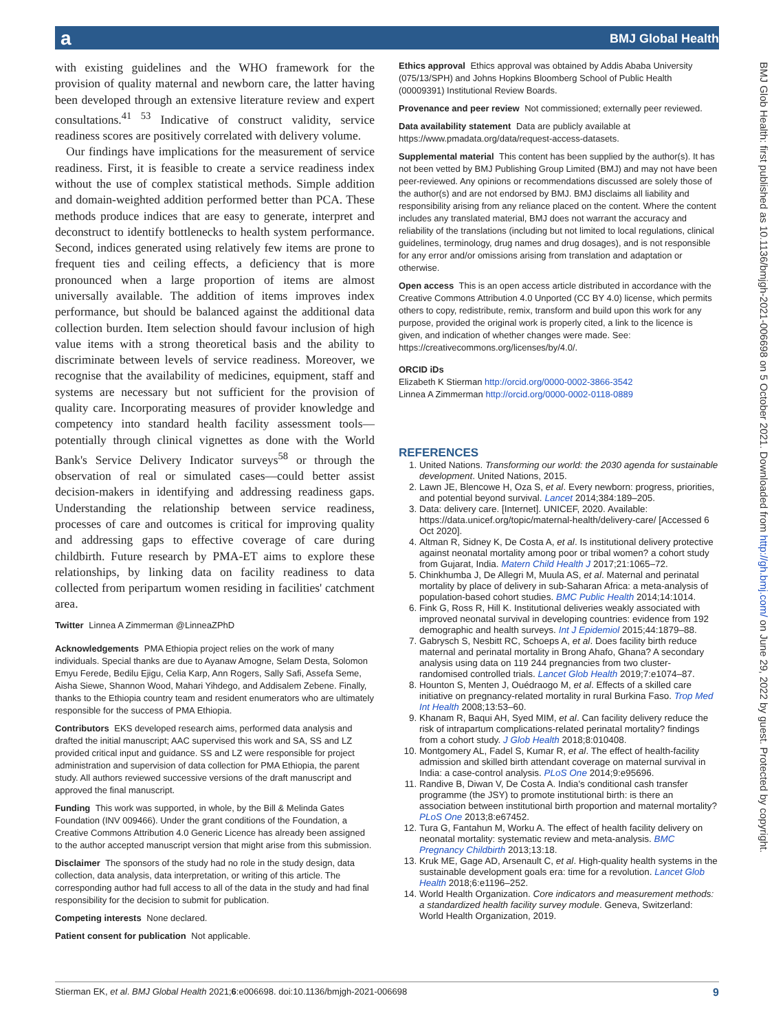a BMJ Global Health
BMJ Glob Health: first published as 10.1136/bmjgh-2021-006698 on 5 October 2021. Downloaded from http://gh.bmj.com/ on June 29, 2022 by guest. Protected by copyright.
with existing guidelines and the WHO framework for the provision of quality maternal and newborn care, the latter having been developed through an extensive literature review and expert consultations.<sup>41 53</sup> Indicative of construct validity, service readiness scores are positively correlated with delivery volume.
Our findings have implications for the measurement of service readiness. First, it is feasible to create a service readiness index without the use of complex statistical methods. Simple addition and domain-weighted addition performed better than PCA. These methods produce indices that are easy to generate, interpret and deconstruct to identify bottlenecks to health system performance. Second, indices generated using relatively few items are prone to frequent ties and ceiling effects, a deficiency that is more pronounced when a large proportion of items are almost universally available. The addition of items improves index performance, but should be balanced against the additional data collection burden. Item selection should favour inclusion of high value items with a strong theoretical basis and the ability to discriminate between levels of service readiness. Moreover, we recognise that the availability of medicines, equipment, staff and systems are necessary but not sufficient for the provision of quality care. Incorporating measures of provider knowledge and competency into standard health facility assessment tools—potentially through clinical vignettes as done with the World Bank's Service Delivery Indicator surveys<sup>58</sup> or through the observation of real or simulated cases—could better assist decision-makers in identifying and addressing readiness gaps. Understanding the relationship between service readiness, processes of care and outcomes is critical for improving quality and addressing gaps to effective coverage of care during childbirth. Future research by PMA-ET aims to explore these relationships, by linking data on facility readiness to data collected from peripartum women residing in facilities' catchment area.
Twitter Linnea A Zimmerman @LinneaZPhD
Acknowledgements PMA Ethiopia project relies on the work of many individuals. Special thanks are due to Ayanaw Amogne, Selam Desta, Solomon Emyu Ferede, Bedilu Ejigu, Celia Karp, Ann Rogers, Sally Safi, Assefa Seme, Aisha Siewe, Shannon Wood, Mahari Yihdego, and Addisalem Zebene. Finally, thanks to the Ethiopia country team and resident enumerators who are ultimately responsible for the success of PMA Ethiopia.
Contributors EKS developed research aims, performed data analysis and drafted the initial manuscript; AAC supervised this work and SA, SS and LZ provided critical input and guidance. SS and LZ were responsible for project administration and supervision of data collection for PMA Ethiopia, the parent study. All authors reviewed successive versions of the draft manuscript and approved the final manuscript.
Funding This work was supported, in whole, by the Bill & Melinda Gates Foundation (INV 009466). Under the grant conditions of the Foundation, a Creative Commons Attribution 4.0 Generic Licence has already been assigned to the author accepted manuscript version that might arise from this submission.
Disclaimer The sponsors of the study had no role in the study design, data collection, data analysis, data interpretation, or writing of this article. The corresponding author had full access to all of the data in the study and had final responsibility for the decision to submit for publication.
Competing interests None declared.
Patient consent for publication Not applicable.
Ethics approval Ethics approval was obtained by Addis Ababa University (075/13/SPH) and Johns Hopkins Bloomberg School of Public Health (00009391) Institutional Review Boards.
Provenance and peer review Not commissioned; externally peer reviewed.
Data availability statement Data are publicly available at https://www.pmadata.org/data/request-access-datasets.
Supplemental material This content has been supplied by the author(s). It has not been vetted by BMJ Publishing Group Limited (BMJ) and may not have been peer-reviewed. Any opinions or recommendations discussed are solely those of the author(s) and are not endorsed by BMJ. BMJ disclaims all liability and responsibility arising from any reliance placed on the content. Where the content includes any translated material, BMJ does not warrant the accuracy and reliability of the translations (including but not limited to local regulations, clinical guidelines, terminology, drug names and drug dosages), and is not responsible for any error and/or omissions arising from translation and adaptation or otherwise.
Open access This is an open access article distributed in accordance with the Creative Commons Attribution 4.0 Unported (CC BY 4.0) license, which permits others to copy, redistribute, remix, transform and build upon this work for any purpose, provided the original work is properly cited, a link to the licence is given, and indication of whether changes were made. See: https://creativecommons.org/licenses/by/4.0/.
ORCID iDs
Elizabeth K Stierman http://orcid.org/0000-0002-3866-3542
Linnea A Zimmerman http://orcid.org/0000-0002-0118-0889
REFERENCES
1. United Nations. Transforming our world: the 2030 agenda for sustainable development. United Nations, 2015.
2. Lawn JE, Blencowe H, Oza S, et al. Every newborn: progress, priorities, and potential beyond survival. Lancet 2014;384:189–205.
3. Data: delivery care. [Internet]. UNICEF, 2020. Available: https://data.unicef.org/topic/maternal-health/delivery-care/ [Accessed 6 Oct 2020].
4. Altman R, Sidney K, De Costa A, et al. Is institutional delivery protective against neonatal mortality among poor or tribal women? a cohort study from Gujarat, India. Matern Child Health J 2017;21:1065–72.
5. Chinkhumba J, De Allegri M, Muula AS, et al. Maternal and perinatal mortality by place of delivery in sub-Saharan Africa: a meta-analysis of population-based cohort studies. BMC Public Health 2014;14:1014.
6. Fink G, Ross R, Hill K. Institutional deliveries weakly associated with improved neonatal survival in developing countries: evidence from 192 demographic and health surveys. Int J Epidemiol 2015;44:1879–88.
7. Gabrysch S, Nesbitt RC, Schoeps A, et al. Does facility birth reduce maternal and perinatal mortality in Brong Ahafo, Ghana? A secondary analysis using data on 119 244 pregnancies from two cluster-randomised controlled trials. Lancet Glob Health 2019;7:e1074–87.
8. Hounton S, Menten J, Ouédraogo M, et al. Effects of a skilled care initiative on pregnancy-related mortality in rural Burkina Faso. Trop Med Int Health 2008;13:53–60.
9. Khanam R, Baqui AH, Syed MIM, et al. Can facility delivery reduce the risk of intrapartum complications-related perinatal mortality? findings from a cohort study. J Glob Health 2018;8:010408.
10. Montgomery AL, Fadel S, Kumar R, et al. The effect of health-facility admission and skilled birth attendant coverage on maternal survival in India: a case-control analysis. PLoS One 2014;9:e95696.
11. Randive B, Diwan V, De Costa A. India's conditional cash transfer programme (the JSY) to promote institutional birth: is there an association between institutional birth proportion and maternal mortality? PLoS One 2013;8:e67452.
12. Tura G, Fantahun M, Worku A. The effect of health facility delivery on neonatal mortality: systematic review and meta-analysis. BMC Pregnancy Childbirth 2013;13:18.
13. Kruk ME, Gage AD, Arsenault C, et al. High-quality health systems in the sustainable development goals era: time for a revolution. Lancet Glob Health 2018;6:e1196–252.
14. World Health Organization. Core indicators and measurement methods: a standardized health facility survey module. Geneva, Switzerland: World Health Organization, 2019.
Stierman EK, et al. BMJ Global Health 2021;6:e006698. doi:10.1136/bmjgh-2021-006698 9